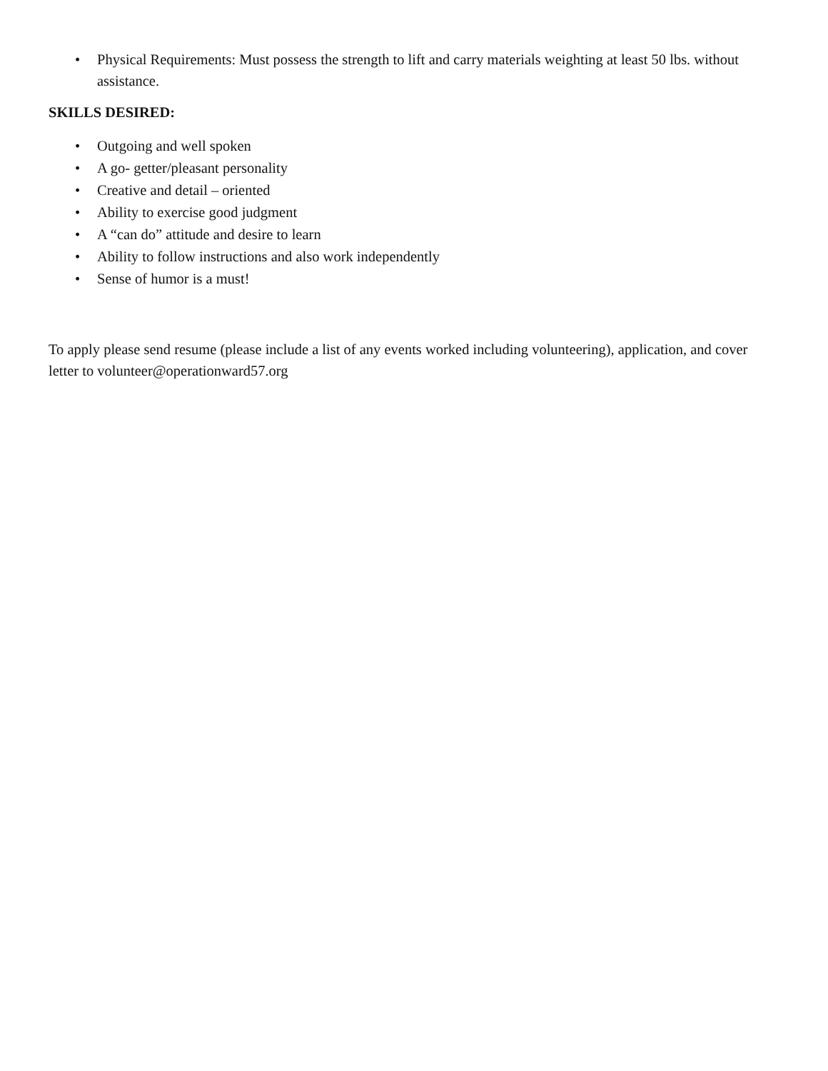• Physical Requirements: Must possess the strength to lift and carry materials weighting at least 50 lbs. without assistance.
SKILLS DESIRED:
• Outgoing and well spoken
• A go- getter/pleasant personality
• Creative and detail – oriented
• Ability to exercise good judgment
• A “can do” attitude and desire to learn
• Ability to follow instructions and also work independently
• Sense of humor is a must!
To apply please send resume (please include a list of any events worked including volunteering), application, and cover letter to volunteer@operationward57.org